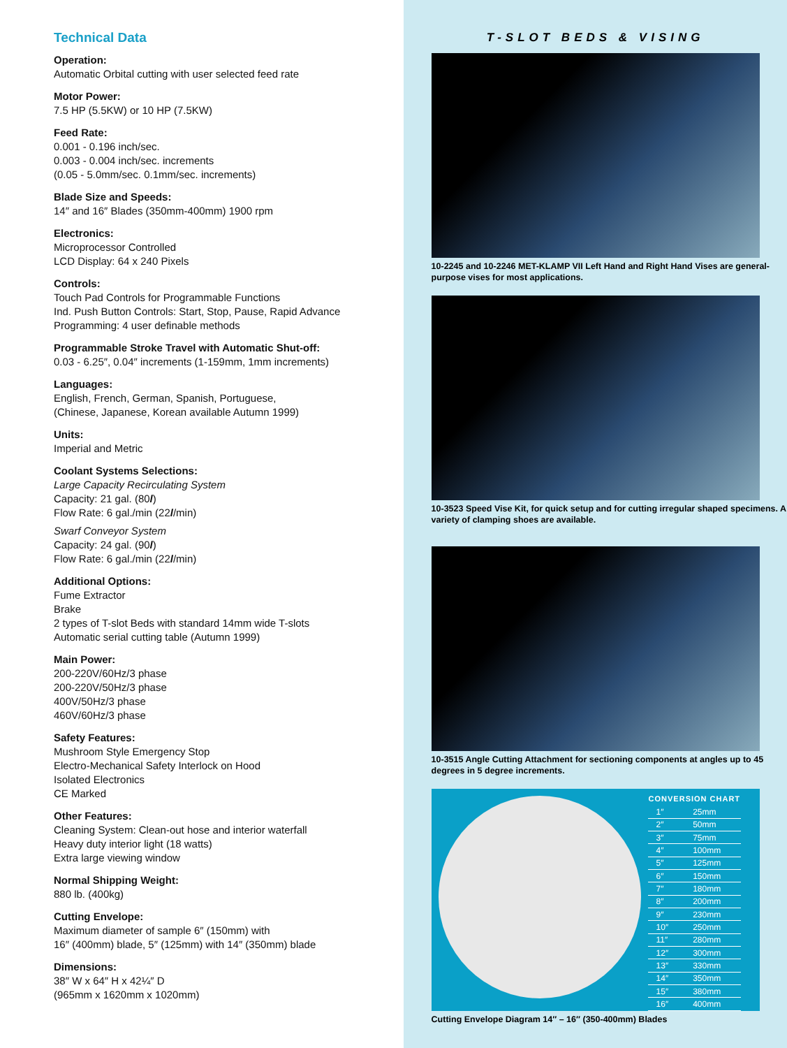Technical Data
Operation:
Automatic Orbital cutting with user selected feed rate
Motor Power:
7.5 HP (5.5KW) or 10 HP (7.5KW)
Feed Rate:
0.001 - 0.196 inch/sec.
0.003 - 0.004 inch/sec. increments
(0.05 - 5.0mm/sec. 0.1mm/sec. increments)
Blade Size and Speeds:
14″ and 16″ Blades (350mm-400mm) 1900 rpm
Electronics:
Microprocessor Controlled
LCD Display: 64 x 240 Pixels
Controls:
Touch Pad Controls for Programmable Functions
Ind. Push Button Controls: Start, Stop, Pause, Rapid Advance
Programming: 4 user definable methods
Programmable Stroke Travel with Automatic Shut-off:
0.03 - 6.25″, 0.04″ increments (1-159mm, 1mm increments)
Languages:
English, French, German, Spanish, Portuguese,
(Chinese, Japanese, Korean available Autumn 1999)
Units:
Imperial and Metric
Coolant Systems Selections:
Large Capacity Recirculating System
Capacity: 21 gal. (80l)
Flow Rate: 6 gal./min (22l/min)
Swarf Conveyor System
Capacity: 24 gal. (90l)
Flow Rate: 6 gal./min (22l/min)
Additional Options:
Fume Extractor
Brake
2 types of T-slot Beds with standard 14mm wide T-slots
Automatic serial cutting table (Autumn 1999)
Main Power:
200-220V/60Hz/3 phase
200-220V/50Hz/3 phase
400V/50Hz/3 phase
460V/60Hz/3 phase
Safety Features:
Mushroom Style Emergency Stop
Electro-Mechanical Safety Interlock on Hood
Isolated Electronics
CE Marked
Other Features:
Cleaning System: Clean-out hose and interior waterfall
Heavy duty interior light (18 watts)
Extra large viewing window
Normal Shipping Weight:
880 lb. (400kg)
Cutting Envelope:
Maximum diameter of sample 6″ (150mm) with
16″ (400mm) blade, 5″ (125mm) with 14″ (350mm) blade
Dimensions:
38″ W x 64″ H x 42¼″ D
(965mm x 1620mm x 1020mm)
T-SLOT BEDS & VISING
10-2245 and 10-2246 MET-KLAMP VII Left Hand and Right Hand Vises are general-purpose vises for most applications.
10-3523 Speed Vise Kit, for quick setup and for cutting irregular shaped specimens. A variety of clamping shoes are available.
10-3515 Angle Cutting Attachment for sectioning components at angles up to 45 degrees in 5 degree increments.
| CONVERSION CHART | |
| --- | --- |
| 1″ | 25mm |
| 2″ | 50mm |
| 3″ | 75mm |
| 4″ | 100mm |
| 5″ | 125mm |
| 6″ | 150mm |
| 7″ | 180mm |
| 8″ | 200mm |
| 9″ | 230mm |
| 10″ | 250mm |
| 11″ | 280mm |
| 12″ | 300mm |
| 13″ | 330mm |
| 14″ | 350mm |
| 15″ | 380mm |
| 16″ | 400mm |
Cutting Envelope Diagram 14″ – 16″ (350-400mm) Blades